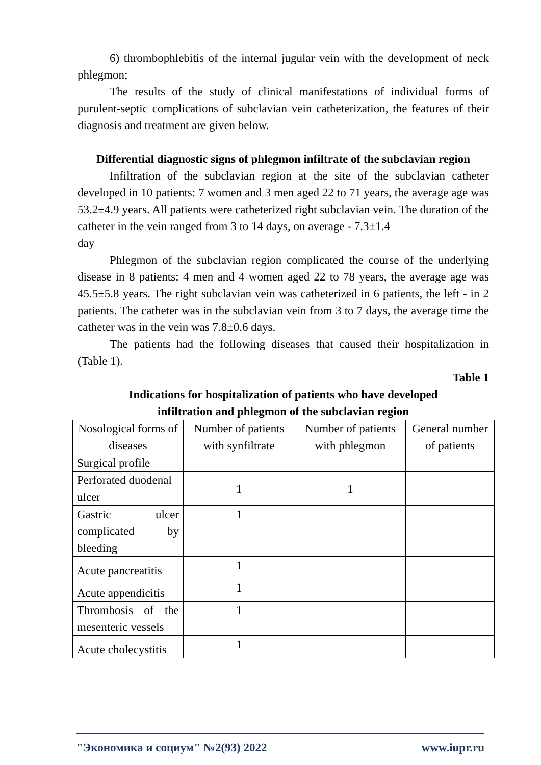6) thrombophlebitis of the internal jugular vein with the development of neck phlegmon;
The results of the study of clinical manifestations of individual forms of purulent-septic complications of subclavian vein catheterization, the features of their diagnosis and treatment are given below.
Differential diagnostic signs of phlegmon infiltrate of the subclavian region
Infiltration of the subclavian region at the site of the subclavian catheter developed in 10 patients: 7 women and 3 men aged 22 to 71 years, the average age was 53.2±4.9 years. All patients were catheterized right subclavian vein. The duration of the catheter in the vein ranged from 3 to 14 days, on average - 7.3±1.4
day
Phlegmon of the subclavian region complicated the course of the underlying disease in 8 patients: 4 men and 4 women aged 22 to 78 years, the average age was 45.5±5.8 years. The right subclavian vein was catheterized in 6 patients, the left - in 2 patients. The catheter was in the subclavian vein from 3 to 7 days, the average time the catheter was in the vein was 7.8±0.6 days.
The patients had the following diseases that caused their hospitalization in (Table 1).
Table 1
Indications for hospitalization of patients who have developed
infiltration and phlegmon of the subclavian region
| Nosological forms of diseases | Number of patients with synfiltrate | Number of patients with phlegmon | General number of patients |
| Surgical profile | | | |
| Perforated duodenal ulcer | 1 | 1 | |
| Gastric ulcer complicated by bleeding | 1 | | |
| Acute pancreatitis | 1 | | |
| Acute appendicitis | 1 | | |
| Thrombosis of the mesenteric vessels | 1 | | |
| Acute cholecystitis | 1 | | |
"Экономика и социум" №2(93) 2022 www.iupr.ru